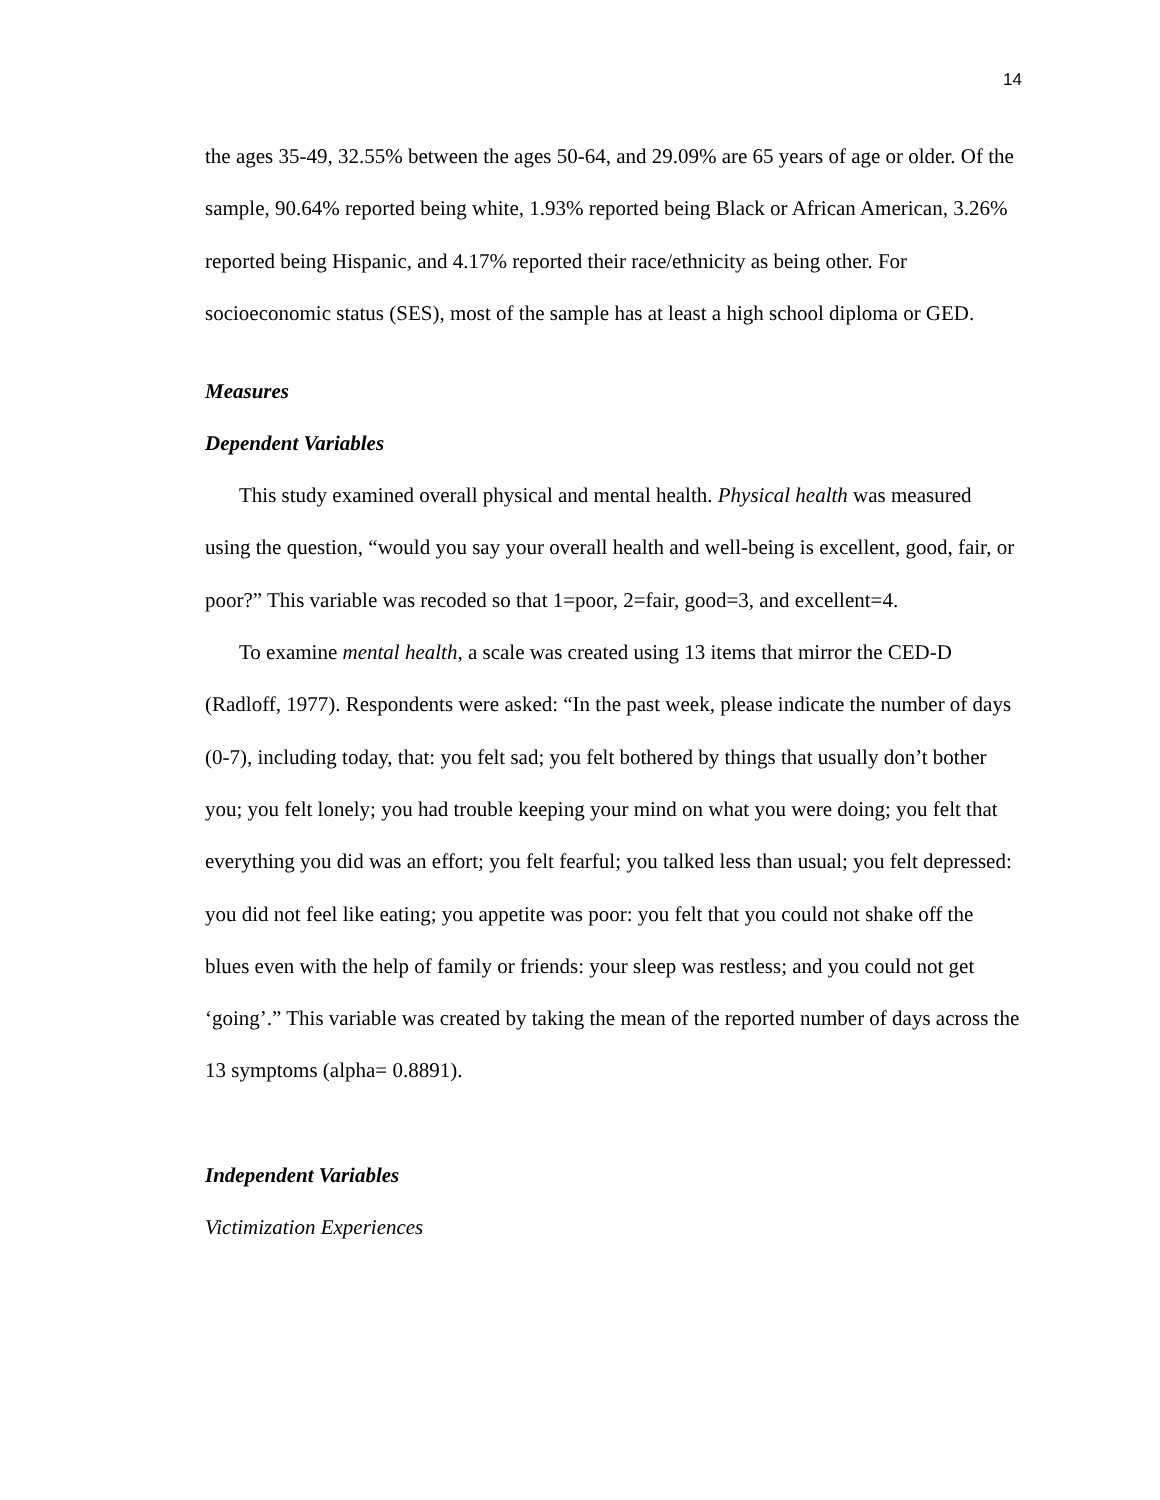14
the ages 35-49, 32.55% between the ages 50-64, and 29.09% are 65 years of age or older. Of the sample, 90.64% reported being white, 1.93% reported being Black or African American, 3.26% reported being Hispanic, and 4.17% reported their race/ethnicity as being other. For socioeconomic status (SES), most of the sample has at least a high school diploma or GED.
Measures
Dependent Variables
This study examined overall physical and mental health. Physical health was measured using the question, “would you say your overall health and well-being is excellent, good, fair, or poor?” This variable was recoded so that 1=poor, 2=fair, good=3, and excellent=4.
To examine mental health, a scale was created using 13 items that mirror the CED-D (Radloff, 1977). Respondents were asked: “In the past week, please indicate the number of days (0-7), including today, that: you felt sad; you felt bothered by things that usually don’t bother you; you felt lonely; you had trouble keeping your mind on what you were doing; you felt that everything you did was an effort; you felt fearful; you talked less than usual; you felt depressed: you did not feel like eating; you appetite was poor: you felt that you could not shake off the blues even with the help of family or friends: your sleep was restless; and you could not get ‘going’.” This variable was created by taking the mean of the reported number of days across the 13 symptoms (alpha= 0.8891).
Independent Variables
Victimization Experiences